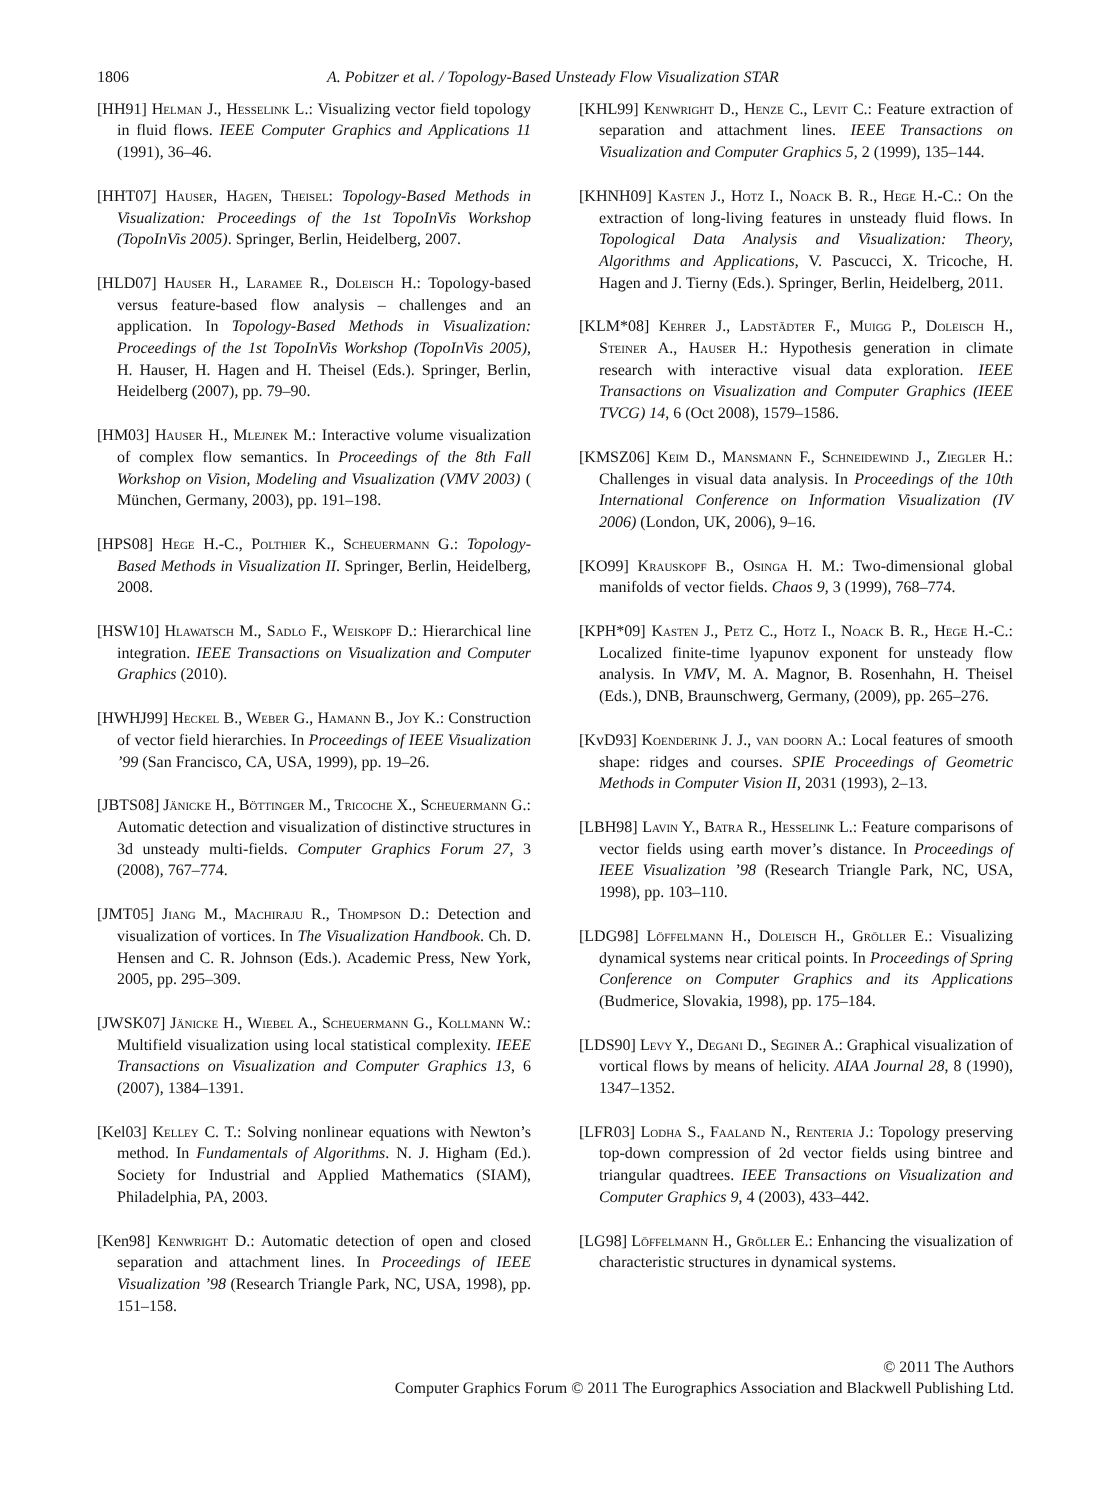1806 A. Pobitzer et al. / Topology-Based Unsteady Flow Visualization STAR
[HH91] Helman J., Hesselink L.: Visualizing vector field topology in fluid flows. IEEE Computer Graphics and Applications 11 (1991), 36–46.
[HHT07] Hauser, Hagen, Theisel: Topology-Based Methods in Visualization: Proceedings of the 1st TopoInVis Workshop (TopoInVis 2005). Springer, Berlin, Heidelberg, 2007.
[HLD07] Hauser H., Laramee R., Doleisch H.: Topology-based versus feature-based flow analysis – challenges and an application. In Topology-Based Methods in Visualization: Proceedings of the 1st TopoInVis Workshop (TopoInVis 2005), H. Hauser, H. Hagen and H. Theisel (Eds.). Springer, Berlin, Heidelberg (2007), pp. 79–90.
[HM03] Hauser H., Mlejnek M.: Interactive volume visualization of complex flow semantics. In Proceedings of the 8th Fall Workshop on Vision, Modeling and Visualization (VMV 2003) ( München, Germany, 2003), pp. 191–198.
[HPS08] Hege H.-C., Polthier K., Scheuermann G.: Topology-Based Methods in Visualization II. Springer, Berlin, Heidelberg, 2008.
[HSW10] Hlawatsch M., Sadlo F., Weiskopf D.: Hierarchical line integration. IEEE Transactions on Visualization and Computer Graphics (2010).
[HWHJ99] Heckel B., Weber G., Hamann B., Joy K.: Construction of vector field hierarchies. In Proceedings of IEEE Visualization ’99 (San Francisco, CA, USA, 1999), pp. 19–26.
[JBTS08] Jänicke H., Böttinger M., Tricoche X., Scheuermann G.: Automatic detection and visualization of distinctive structures in 3d unsteady multi-fields. Computer Graphics Forum 27, 3 (2008), 767–774.
[JMT05] Jiang M., Machiraju R., Thompson D.: Detection and visualization of vortices. In The Visualization Handbook. Ch. D. Hensen and C. R. Johnson (Eds.). Academic Press, New York, 2005, pp. 295–309.
[JWSK07] Jänicke H., Wiebel A., Scheuermann G., Kollmann W.: Multifield visualization using local statistical complexity. IEEE Transactions on Visualization and Computer Graphics 13, 6 (2007), 1384–1391.
[Kel03] Kelley C. T.: Solving nonlinear equations with Newton’s method. In Fundamentals of Algorithms. N. J. Higham (Ed.). Society for Industrial and Applied Mathematics (SIAM), Philadelphia, PA, 2003.
[Ken98] Kenwright D.: Automatic detection of open and closed separation and attachment lines. In Proceedings of IEEE Visualization ’98 (Research Triangle Park, NC, USA, 1998), pp. 151–158.
[KHL99] Kenwright D., Henze C., Levit C.: Feature extraction of separation and attachment lines. IEEE Transactions on Visualization and Computer Graphics 5, 2 (1999), 135–144.
[KHNH09] Kasten J., Hotz I., Noack B. R., Hege H.-C.: On the extraction of long-living features in unsteady fluid flows. In Topological Data Analysis and Visualization: Theory, Algorithms and Applications, V. Pascucci, X. Tricoche, H. Hagen and J. Tierny (Eds.). Springer, Berlin, Heidelberg, 2011.
[KLM*08] Kehrer J., Ladstädter F., Muigg P., Doleisch H., Steiner A., Hauser H.: Hypothesis generation in climate research with interactive visual data exploration. IEEE Transactions on Visualization and Computer Graphics (IEEE TVCG) 14, 6 (Oct 2008), 1579–1586.
[KMSZ06] Keim D., Mansmann F., Schneidewind J., Ziegler H.: Challenges in visual data analysis. In Proceedings of the 10th International Conference on Information Visualization (IV 2006) (London, UK, 2006), 9–16.
[KO99] Krauskopf B., Osinga H. M.: Two-dimensional global manifolds of vector fields. Chaos 9, 3 (1999), 768–774.
[KPH*09] Kasten J., Petz C., Hotz I., Noack B. R., Hege H.-C.: Localized finite-time lyapunov exponent for unsteady flow analysis. In VMV, M. A. Magnor, B. Rosenhahn, H. Theisel (Eds.), DNB, Braunschwerg, Germany, (2009), pp. 265–276.
[KvD93] Koenderink J. J., van doorn A.: Local features of smooth shape: ridges and courses. SPIE Proceedings of Geometric Methods in Computer Vision II, 2031 (1993), 2–13.
[LBH98] Lavin Y., Batra R., Hesselink L.: Feature comparisons of vector fields using earth mover’s distance. In Proceedings of IEEE Visualization ’98 (Research Triangle Park, NC, USA, 1998), pp. 103–110.
[LDG98] Löffelmann H., Doleisch H., Gröller E.: Visualizing dynamical systems near critical points. In Proceedings of Spring Conference on Computer Graphics and its Applications (Budmerice, Slovakia, 1998), pp. 175–184.
[LDS90] Levy Y., Degani D., Seginer A.: Graphical visualization of vortical flows by means of helicity. AIAA Journal 28, 8 (1990), 1347–1352.
[LFR03] Lodha S., Faaland N., Renteria J.: Topology preserving top-down compression of 2d vector fields using bintree and triangular quadtrees. IEEE Transactions on Visualization and Computer Graphics 9, 4 (2003), 433–442.
[LG98] Löffelmann H., Gröller E.: Enhancing the visualization of characteristic structures in dynamical systems.
© 2011 The Authors
Computer Graphics Forum © 2011 The Eurographics Association and Blackwell Publishing Ltd.